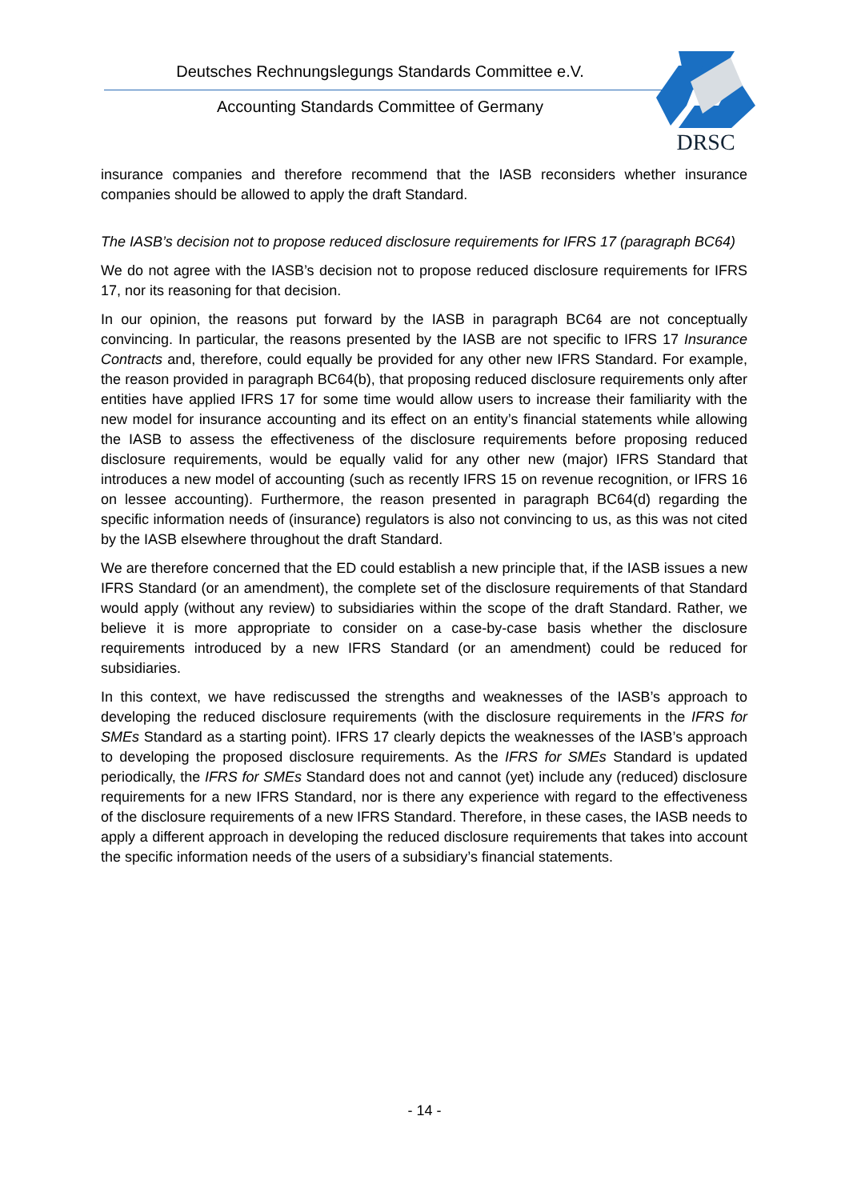Deutsches Rechnungslegungs Standards Committee e.V.
Accounting Standards Committee of Germany
DRSC
insurance companies and therefore recommend that the IASB reconsiders whether insurance companies should be allowed to apply the draft Standard.
The IASB’s decision not to propose reduced disclosure requirements for IFRS 17 (paragraph BC64)
We do not agree with the IASB’s decision not to propose reduced disclosure requirements for IFRS 17, nor its reasoning for that decision.
In our opinion, the reasons put forward by the IASB in paragraph BC64 are not conceptually convincing. In particular, the reasons presented by the IASB are not specific to IFRS 17 Insurance Contracts and, therefore, could equally be provided for any other new IFRS Standard. For example, the reason provided in paragraph BC64(b), that proposing reduced disclosure requirements only after entities have applied IFRS 17 for some time would allow users to increase their familiarity with the new model for insurance accounting and its effect on an entity’s financial statements while allowing the IASB to assess the effectiveness of the disclosure requirements before proposing reduced disclosure requirements, would be equally valid for any other new (major) IFRS Standard that introduces a new model of accounting (such as recently IFRS 15 on revenue recognition, or IFRS 16 on lessee accounting). Furthermore, the reason presented in paragraph BC64(d) regarding the specific information needs of (insurance) regulators is also not convincing to us, as this was not cited by the IASB elsewhere throughout the draft Standard.
We are therefore concerned that the ED could establish a new principle that, if the IASB issues a new IFRS Standard (or an amendment), the complete set of the disclosure requirements of that Standard would apply (without any review) to subsidiaries within the scope of the draft Standard. Rather, we believe it is more appropriate to consider on a case-by-case basis whether the disclosure requirements introduced by a new IFRS Standard (or an amendment) could be reduced for subsidiaries.
In this context, we have rediscussed the strengths and weaknesses of the IASB’s approach to developing the reduced disclosure requirements (with the disclosure requirements in the IFRS for SMEs Standard as a starting point). IFRS 17 clearly depicts the weaknesses of the IASB’s approach to developing the proposed disclosure requirements. As the IFRS for SMEs Standard is updated periodically, the IFRS for SMEs Standard does not and cannot (yet) include any (reduced) disclosure requirements for a new IFRS Standard, nor is there any experience with regard to the effectiveness of the disclosure requirements of a new IFRS Standard. Therefore, in these cases, the IASB needs to apply a different approach in developing the reduced disclosure requirements that takes into account the specific information needs of the users of a subsidiary’s financial statements.
- 14 -